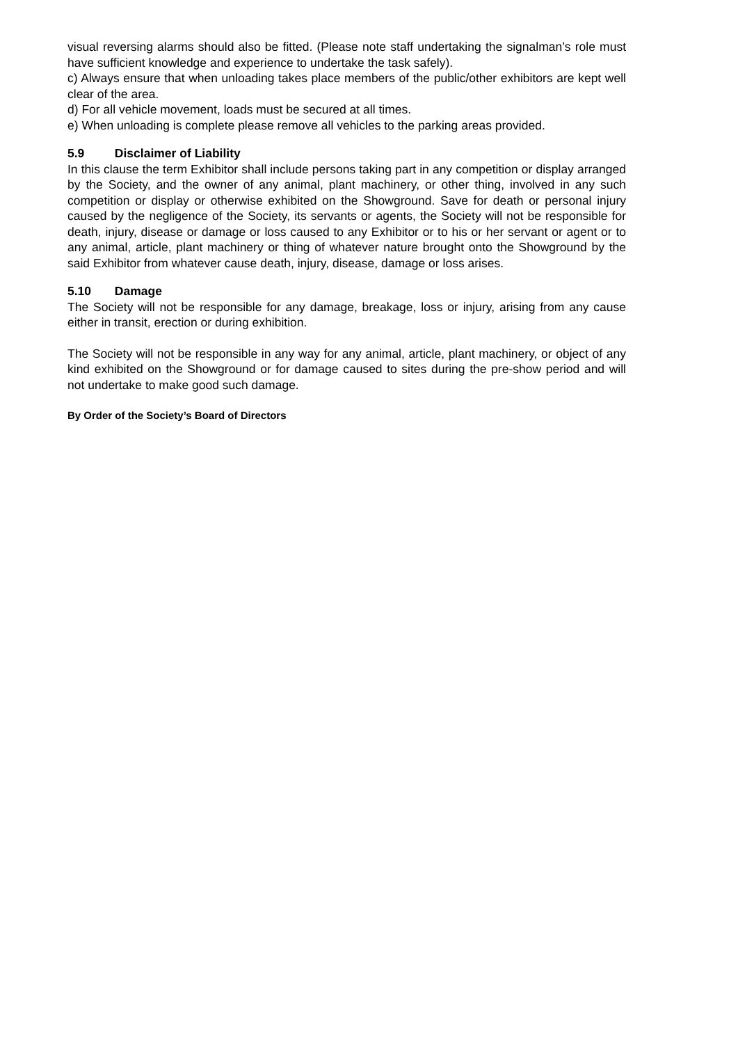visual reversing alarms should also be fitted. (Please note staff undertaking the signalman’s role must have sufficient knowledge and experience to undertake the task safely).
c) Always ensure that when unloading takes place members of the public/other exhibitors are kept well clear of the area.
d) For all vehicle movement, loads must be secured at all times.
e) When unloading is complete please remove all vehicles to the parking areas provided.
5.9 Disclaimer of Liability
In this clause the term Exhibitor shall include persons taking part in any competition or display arranged by the Society, and the owner of any animal, plant machinery, or other thing, involved in any such competition or display or otherwise exhibited on the Showground. Save for death or personal injury caused by the negligence of the Society, its servants or agents, the Society will not be responsible for death, injury, disease or damage or loss caused to any Exhibitor or to his or her servant or agent or to any animal, article, plant machinery or thing of whatever nature brought onto the Showground by the said Exhibitor from whatever cause death, injury, disease, damage or loss arises.
5.10 Damage
The Society will not be responsible for any damage, breakage, loss or injury, arising from any cause either in transit, erection or during exhibition.
The Society will not be responsible in any way for any animal, article, plant machinery, or object of any kind exhibited on the Showground or for damage caused to sites during the pre-show period and will not undertake to make good such damage.
By Order of the Society’s Board of Directors